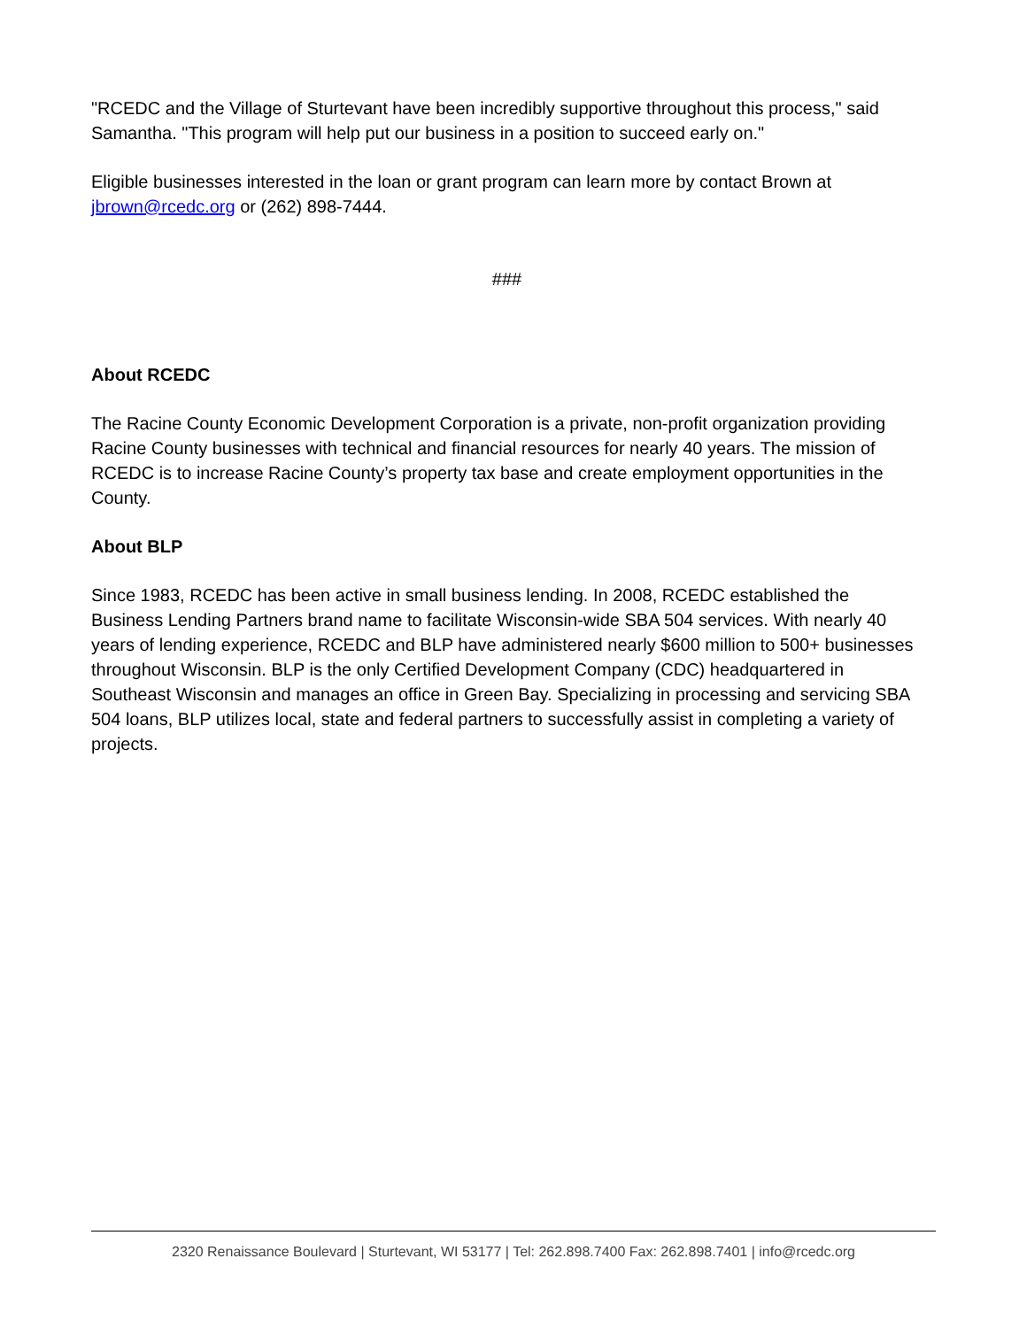"RCEDC and the Village of Sturtevant have been incredibly supportive throughout this process," said Samantha. "This program will help put our business in a position to succeed early on."
Eligible businesses interested in the loan or grant program can learn more by contact Brown at jbrown@rcedc.org or (262) 898-7444.
###
About RCEDC
The Racine County Economic Development Corporation is a private, non-profit organization providing Racine County businesses with technical and financial resources for nearly 40 years. The mission of RCEDC is to increase Racine County’s property tax base and create employment opportunities in the County.
About BLP
Since 1983, RCEDC has been active in small business lending. In 2008, RCEDC established the Business Lending Partners brand name to facilitate Wisconsin-wide SBA 504 services. With nearly 40 years of lending experience, RCEDC and BLP have administered nearly $600 million to 500+ businesses throughout Wisconsin. BLP is the only Certified Development Company (CDC) headquartered in Southeast Wisconsin and manages an office in Green Bay. Specializing in processing and servicing SBA 504 loans, BLP utilizes local, state and federal partners to successfully assist in completing a variety of projects.
2320 Renaissance Boulevard | Sturtevant, WI 53177 | Tel: 262.898.7400 Fax: 262.898.7401 | info@rcedc.org